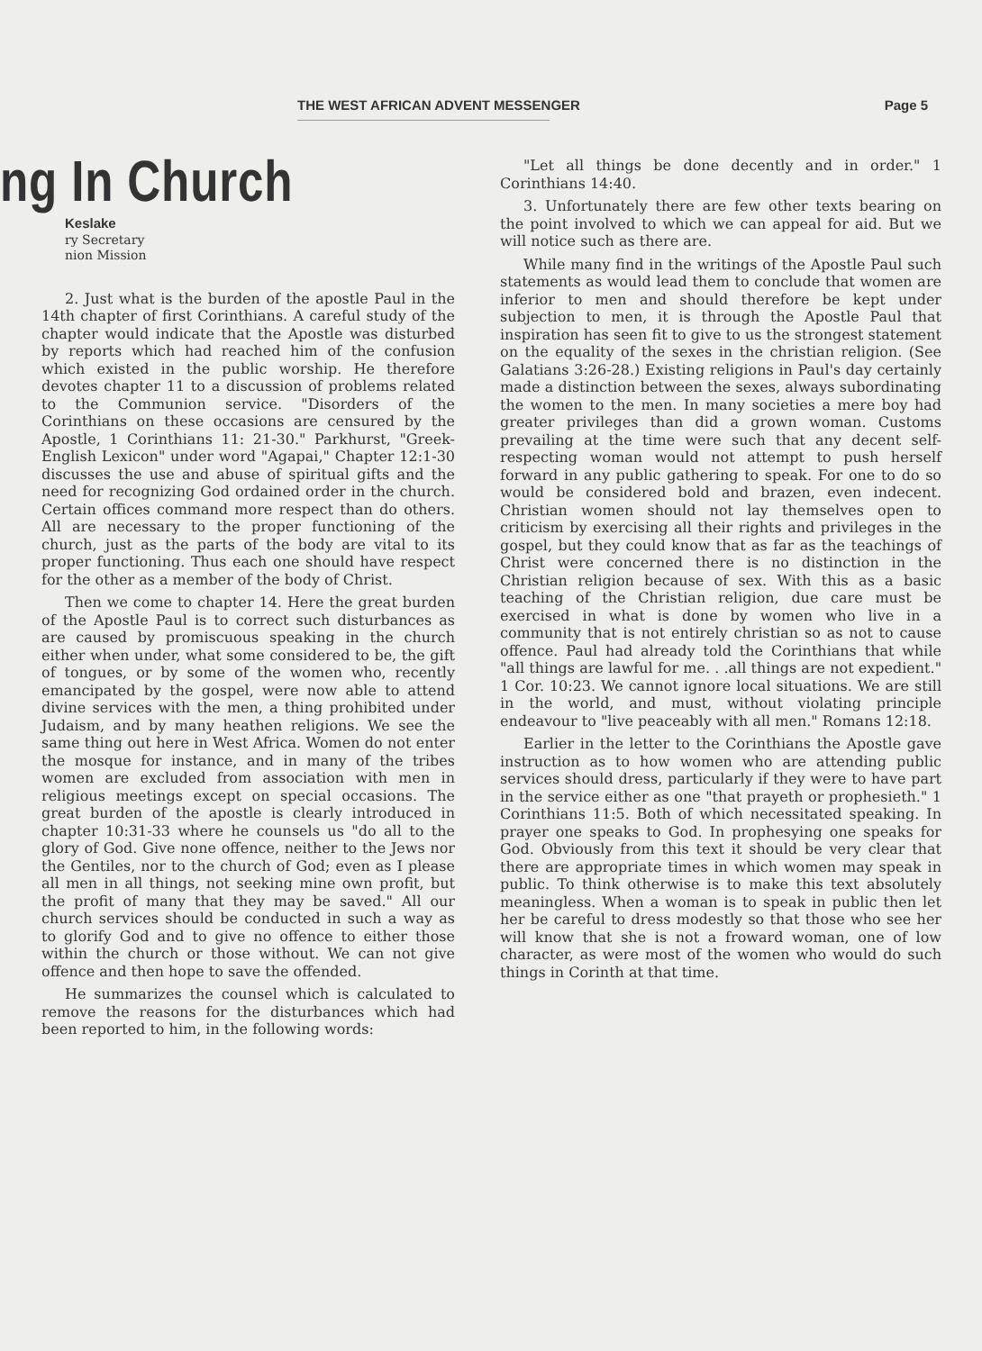THE WEST AFRICAN ADVENT MESSENGER Page 5
ng In Church
Keslake
ry Secretary
nion Mission
2. Just what is the burden of the apostle Paul in the 14th chapter of first Corinthians. A careful study of the chapter would indicate that the Apostle was disturbed by reports which had reached him of the confusion which existed in the public worship. He therefore devotes chapter 11 to a discussion of problems related to the Communion service. "Disorders of the Corinthians on these occasions are censured by the Apostle, 1 Corinthians 11: 21-30." Parkhurst, "Greek-English Lexicon" under word "Agapai," Chapter 12:1-30 discusses the use and abuse of spiritual gifts and the need for recognizing God ordained order in the church. Certain offices command more respect than do others. All are necessary to the proper functioning of the church, just as the parts of the body are vital to its proper functioning. Thus each one should have respect for the other as a member of the body of Christ.
Then we come to chapter 14. Here the great burden of the Apostle Paul is to correct such disturbances as are caused by promiscuous speaking in the church either when under, what some considered to be, the gift of tongues, or by some of the women who, recently emancipated by the gospel, were now able to attend divine services with the men, a thing prohibited under Judaism, and by many heathen religions. We see the same thing out here in West Africa. Women do not enter the mosque for instance, and in many of the tribes women are excluded from association with men in religious meetings except on special occasions. The great burden of the apostle is clearly introduced in chapter 10:31-33 where he counsels us "do all to the glory of God. Give none offence, neither to the Jews nor the Gentiles, nor to the church of God; even as I please all men in all things, not seeking mine own profit, but the profit of many that they may be saved." All our church services should be conducted in such a way as to glorify God and to give no offence to either those within the church or those without. We can not give offence and then hope to save the offended.
He summarizes the counsel which is calculated to remove the reasons for the disturbances which had been reported to him, in the following words:
"Let all things be done decently and in order." 1 Corinthians 14:40.
3. Unfortunately there are few other texts bearing on the point involved to which we can appeal for aid. But we will notice such as there are.
While many find in the writings of the Apostle Paul such statements as would lead them to conclude that women are inferior to men and should therefore be kept under subjection to men, it is through the Apostle Paul that inspiration has seen fit to give to us the strongest statement on the equality of the sexes in the christian religion. (See Galatians 3:26-28.) Existing religions in Paul's day certainly made a distinction between the sexes, always subordinating the women to the men. In many societies a mere boy had greater privileges than did a grown woman. Customs prevailing at the time were such that any decent self-respecting woman would not attempt to push herself forward in any public gathering to speak. For one to do so would be considered bold and brazen, even indecent. Christian women should not lay themselves open to criticism by exercising all their rights and privileges in the gospel, but they could know that as far as the teachings of Christ were concerned there is no distinction in the Christian religion because of sex. With this as a basic teaching of the Christian religion, due care must be exercised in what is done by women who live in a community that is not entirely christian so as not to cause offence. Paul had already told the Corinthians that while "all things are lawful for me. . .all things are not expedient." 1 Cor. 10:23. We cannot ignore local situations. We are still in the world, and must, without violating principle endeavour to "live peaceably with all men." Romans 12:18.
Earlier in the letter to the Corinthians the Apostle gave instruction as to how women who are attending public services should dress, particularly if they were to have part in the service either as one "that prayeth or prophesieth." 1 Corinthians 11:5. Both of which necessitated speaking. In prayer one speaks to God. In prophesying one speaks for God. Obviously from this text it should be very clear that there are appropriate times in which women may speak in public. To think otherwise is to make this text absolutely meaningless. When a woman is to speak in public then let her be careful to dress modestly so that those who see her will know that she is not a froward woman, one of low character, as were most of the women who would do such things in Corinth at that time.